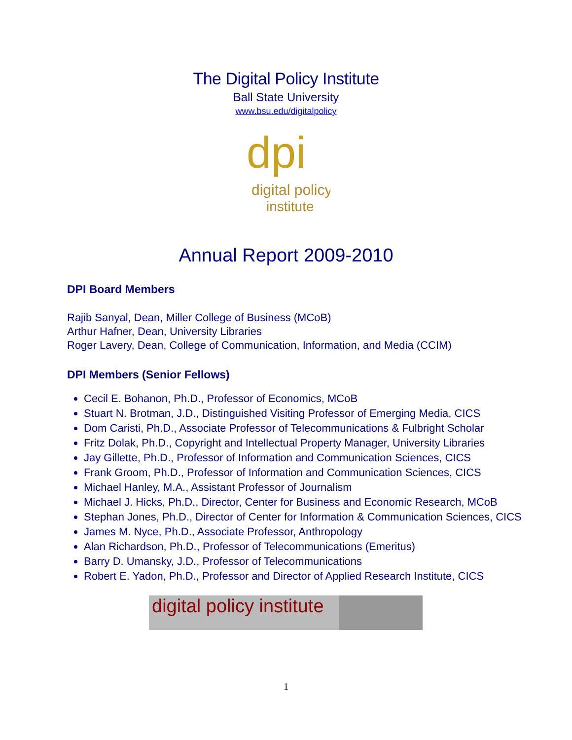The Digital Policy Institute
Ball State University
www.bsu.edu/digitalpolicy
dpi
digital policy
institute
Annual Report 2009-2010
DPI Board Members
Rajib Sanyal, Dean, Miller College of Business (MCoB)
Arthur Hafner, Dean, University Libraries
Roger Lavery, Dean, College of Communication, Information, and Media (CCIM)
DPI Members (Senior Fellows)
Cecil E. Bohanon, Ph.D., Professor of Economics, MCoB
Stuart N. Brotman, J.D., Distinguished Visiting Professor of Emerging Media, CICS
Dom Caristi, Ph.D., Associate Professor of Telecommunications & Fulbright Scholar
Fritz Dolak, Ph.D., Copyright and Intellectual Property Manager, University Libraries
Jay Gillette, Ph.D., Professor of Information and Communication Sciences, CICS
Frank Groom, Ph.D., Professor of Information and Communication Sciences, CICS
Michael Hanley, M.A., Assistant Professor of Journalism
Michael J. Hicks, Ph.D., Director, Center for Business and Economic Research, MCoB
Stephan Jones, Ph.D., Director of Center for Information & Communication Sciences, CICS
James M. Nyce, Ph.D., Associate Professor, Anthropology
Alan Richardson, Ph.D., Professor of Telecommunications (Emeritus)
Barry D. Umansky, J.D., Professor of Telecommunications
Robert E. Yadon, Ph.D., Professor and Director of Applied Research Institute, CICS
digital policy institute
1